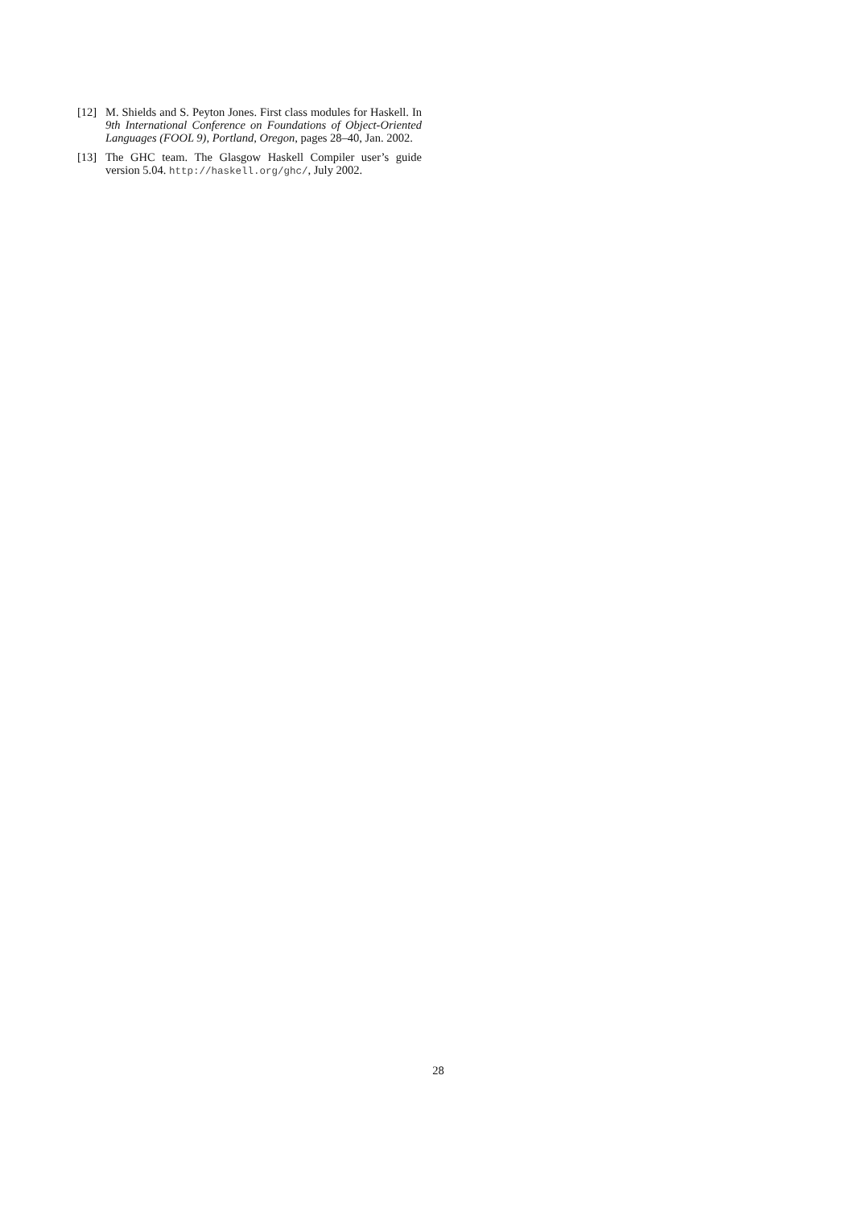[12] M. Shields and S. Peyton Jones. First class modules for Haskell. In 9th International Conference on Foundations of Object-Oriented Languages (FOOL 9), Portland, Oregon, pages 28–40, Jan. 2002.
[13] The GHC team. The Glasgow Haskell Compiler user’s guide version 5.04. http://haskell.org/ghc/, July 2002.
28